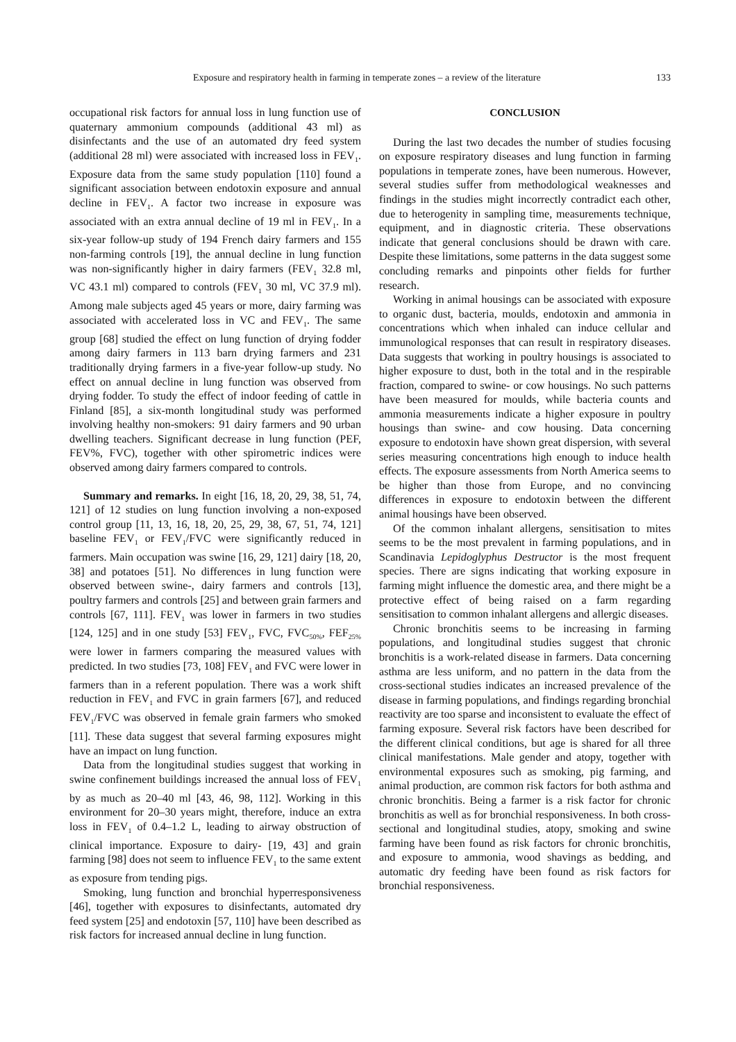Exposure and respiratory health in farming in temperate zones – a review of the literature 133
occupational risk factors for annual loss in lung function use of quaternary ammonium compounds (additional 43 ml) as disinfectants and the use of an automated dry feed system (additional 28 ml) were associated with increased loss in FEV<sub>1</sub>. Exposure data from the same study population [110] found a significant association between endotoxin exposure and annual decline in FEV<sub>1</sub>. A factor two increase in exposure was associated with an extra annual decline of 19 ml in FEV<sub>1</sub>. In a six-year follow-up study of 194 French dairy farmers and 155 non-farming controls [19], the annual decline in lung function was non-significantly higher in dairy farmers (FEV<sub>1</sub> 32.8 ml, VC 43.1 ml) compared to controls (FEV<sub>1</sub> 30 ml, VC 37.9 ml). Among male subjects aged 45 years or more, dairy farming was associated with accelerated loss in VC and FEV<sub>1</sub>. The same group [68] studied the effect on lung function of drying fodder among dairy farmers in 113 barn drying farmers and 231 traditionally drying farmers in a five-year follow-up study. No effect on annual decline in lung function was observed from drying fodder. To study the effect of indoor feeding of cattle in Finland [85], a six-month longitudinal study was performed involving healthy non-smokers: 91 dairy farmers and 90 urban dwelling teachers. Significant decrease in lung function (PEF, FEV%, FVC), together with other spirometric indices were observed among dairy farmers compared to controls.
Summary and remarks. In eight [16, 18, 20, 29, 38, 51, 74, 121] of 12 studies on lung function involving a non-exposed control group [11, 13, 16, 18, 20, 25, 29, 38, 67, 51, 74, 121] baseline FEV<sub>1</sub> or FEV<sub>1</sub>/FVC were significantly reduced in farmers. Main occupation was swine [16, 29, 121] dairy [18, 20, 38] and potatoes [51]. No differences in lung function were observed between swine-, dairy farmers and controls [13], poultry farmers and controls [25] and between grain farmers and controls [67, 111]. FEV<sub>1</sub> was lower in farmers in two studies [124, 125] and in one study [53] FEV<sub>1</sub>, FVC, FVC<sub>50%</sub>, FEF<sub>25%</sub> were lower in farmers comparing the measured values with predicted. In two studies [73, 108] FEV<sub>1</sub> and FVC were lower in farmers than in a referent population. There was a work shift reduction in FEV<sub>1</sub> and FVC in grain farmers [67], and reduced FEV<sub>1</sub>/FVC was observed in female grain farmers who smoked [11]. These data suggest that several farming exposures might have an impact on lung function.
Data from the longitudinal studies suggest that working in swine confinement buildings increased the annual loss of FEV<sub>1</sub> by as much as 20–40 ml [43, 46, 98, 112]. Working in this environment for 20–30 years might, therefore, induce an extra loss in FEV<sub>1</sub> of 0.4–1.2 L, leading to airway obstruction of clinical importance. Exposure to dairy- [19, 43] and grain farming [98] does not seem to influence FEV<sub>1</sub> to the same extent as exposure from tending pigs.
Smoking, lung function and bronchial hyperresponsiveness [46], together with exposures to disinfectants, automated dry feed system [25] and endotoxin [57, 110] have been described as risk factors for increased annual decline in lung function.
CONCLUSION
During the last two decades the number of studies focusing on exposure respiratory diseases and lung function in farming populations in temperate zones, have been numerous. However, several studies suffer from methodological weaknesses and findings in the studies might incorrectly contradict each other, due to heterogenity in sampling time, measurements technique, equipment, and in diagnostic criteria. These observations indicate that general conclusions should be drawn with care. Despite these limitations, some patterns in the data suggest some concluding remarks and pinpoints other fields for further research.
Working in animal housings can be associated with exposure to organic dust, bacteria, moulds, endotoxin and ammonia in concentrations which when inhaled can induce cellular and immunological responses that can result in respiratory diseases. Data suggests that working in poultry housings is associated to higher exposure to dust, both in the total and in the respirable fraction, compared to swine- or cow housings. No such patterns have been measured for moulds, while bacteria counts and ammonia measurements indicate a higher exposure in poultry housings than swine- and cow housing. Data concerning exposure to endotoxin have shown great dispersion, with several series measuring concentrations high enough to induce health effects. The exposure assessments from North America seems to be higher than those from Europe, and no convincing differences in exposure to endotoxin between the different animal housings have been observed.
Of the common inhalant allergens, sensitisation to mites seems to be the most prevalent in farming populations, and in Scandinavia Lepidoglyphus Destructor is the most frequent species. There are signs indicating that working exposure in farming might influence the domestic area, and there might be a protective effect of being raised on a farm regarding sensitisation to common inhalant allergens and allergic diseases.
Chronic bronchitis seems to be increasing in farming populations, and longitudinal studies suggest that chronic bronchitis is a work-related disease in farmers. Data concerning asthma are less uniform, and no pattern in the data from the cross-sectional studies indicates an increased prevalence of the disease in farming populations, and findings regarding bronchial reactivity are too sparse and inconsistent to evaluate the effect of farming exposure. Several risk factors have been described for the different clinical conditions, but age is shared for all three clinical manifestations. Male gender and atopy, together with environmental exposures such as smoking, pig farming, and animal production, are common risk factors for both asthma and chronic bronchitis. Being a farmer is a risk factor for chronic bronchitis as well as for bronchial responsiveness. In both cross-sectional and longitudinal studies, atopy, smoking and swine farming have been found as risk factors for chronic bronchitis, and exposure to ammonia, wood shavings as bedding, and automatic dry feeding have been found as risk factors for bronchial responsiveness.